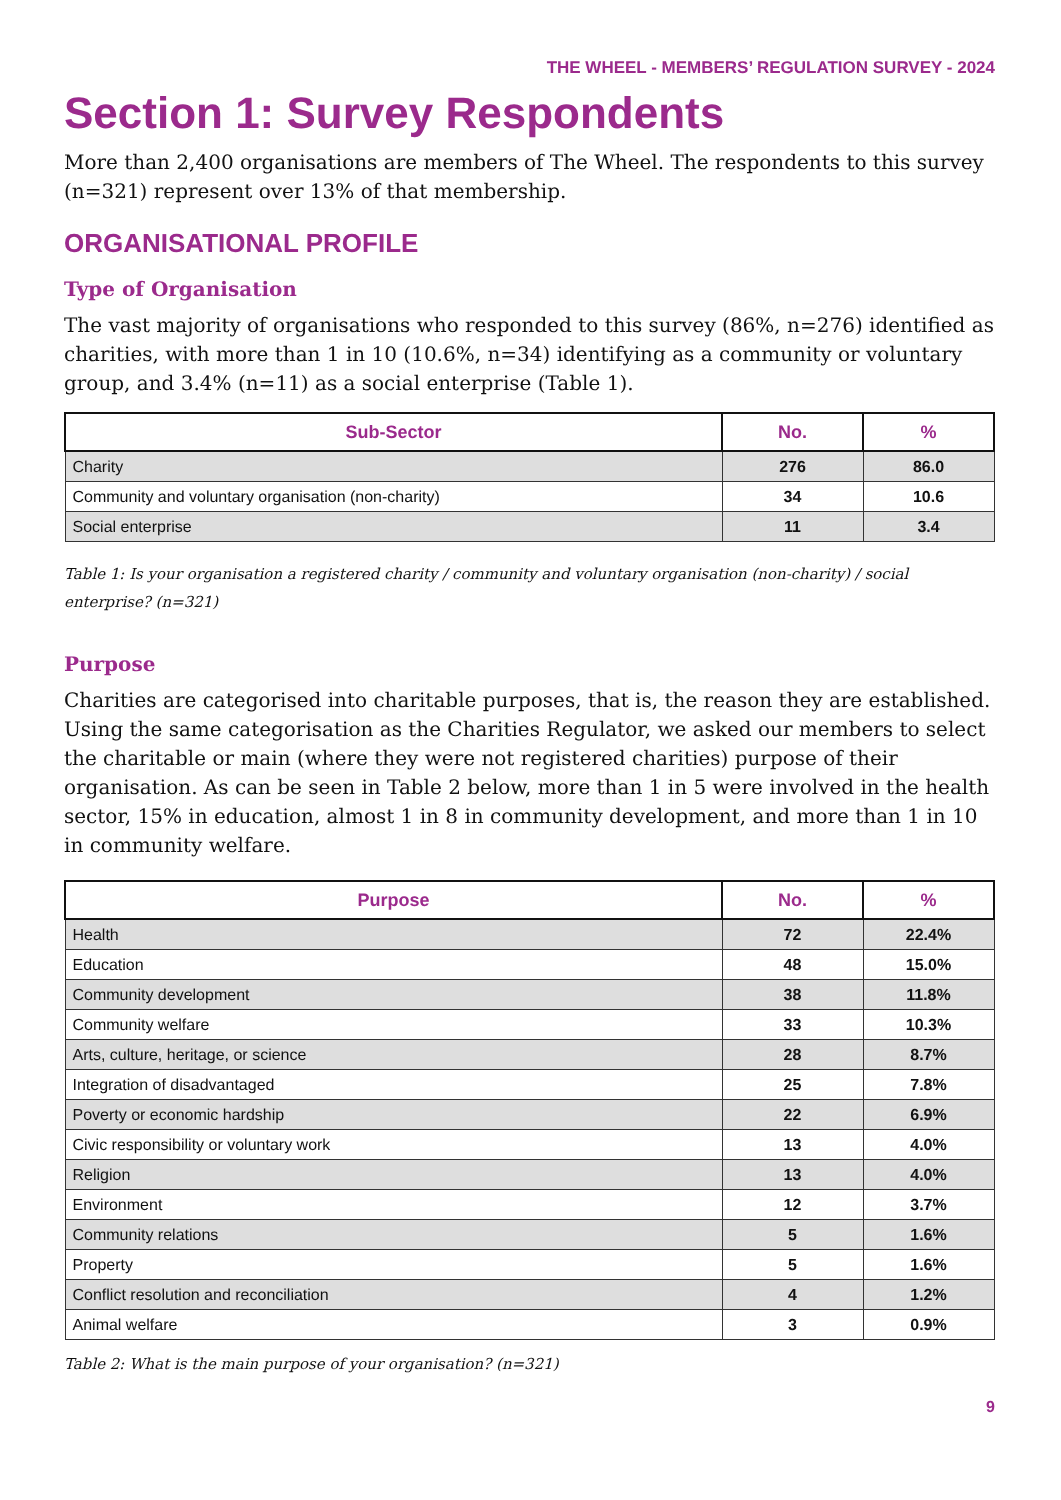THE WHEEL - MEMBERS’ REGULATION SURVEY - 2024
Section 1: Survey Respondents
More than 2,400 organisations are members of The Wheel. The respondents to this survey (n=321) represent over 13% of that membership.
ORGANISATIONAL PROFILE
Type of Organisation
The vast majority of organisations who responded to this survey (86%, n=276) identified as charities, with more than 1 in 10 (10.6%, n=34) identifying as a community or voluntary group, and 3.4% (n=11) as a social enterprise (Table 1).
| Sub-Sector | No. | % |
| --- | --- | --- |
| Charity | 276 | 86.0 |
| Community and voluntary organisation (non-charity) | 34 | 10.6 |
| Social enterprise | 11 | 3.4 |
Table 1: Is your organisation a registered charity / community and voluntary organisation (non-charity) / social enterprise? (n=321)
Purpose
Charities are categorised into charitable purposes, that is, the reason they are established. Using the same categorisation as the Charities Regulator, we asked our members to select the charitable or main (where they were not registered charities) purpose of their organisation. As can be seen in Table 2 below, more than 1 in 5 were involved in the health sector, 15% in education, almost 1 in 8 in community development, and more than 1 in 10 in community welfare.
| Purpose | No. | % |
| --- | --- | --- |
| Health | 72 | 22.4% |
| Education | 48 | 15.0% |
| Community development | 38 | 11.8% |
| Community welfare | 33 | 10.3% |
| Arts, culture, heritage, or science | 28 | 8.7% |
| Integration of disadvantaged | 25 | 7.8% |
| Poverty or economic hardship | 22 | 6.9% |
| Civic responsibility or voluntary work | 13 | 4.0% |
| Religion | 13 | 4.0% |
| Environment | 12 | 3.7% |
| Community relations | 5 | 1.6% |
| Property | 5 | 1.6% |
| Conflict resolution and reconciliation | 4 | 1.2% |
| Animal welfare | 3 | 0.9% |
Table 2: What is the main purpose of your organisation? (n=321)
9